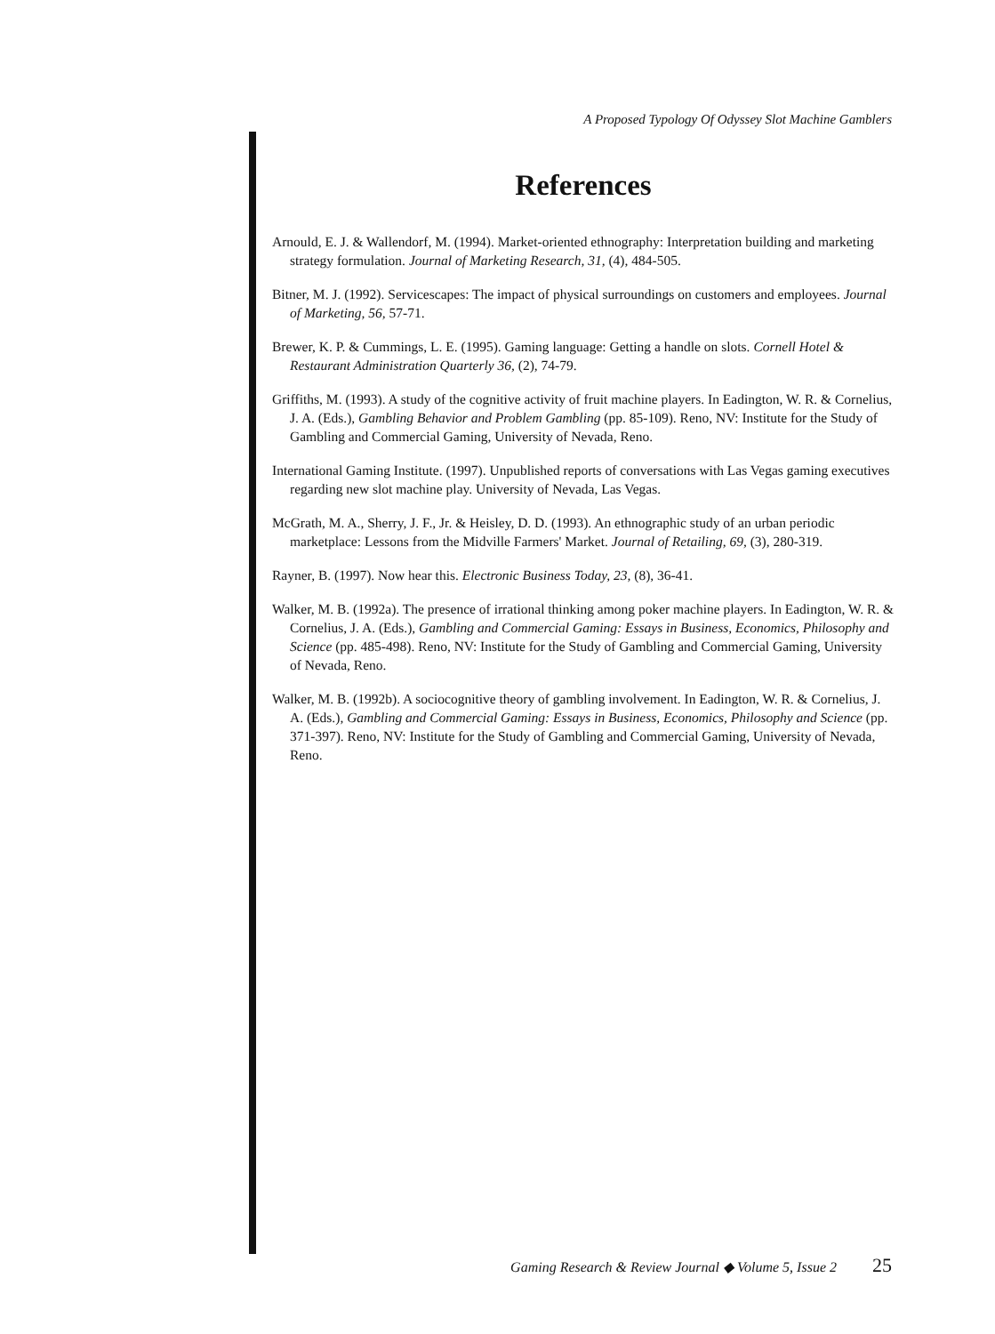A Proposed Typology Of Odyssey Slot Machine Gamblers
References
Arnould, E. J. & Wallendorf, M. (1994). Market-oriented ethnography: Interpretation building and marketing strategy formulation. Journal of Marketing Research, 31, (4), 484-505.
Bitner, M. J. (1992). Servicescapes: The impact of physical surroundings on customers and employees. Journal of Marketing, 56, 57-71.
Brewer, K. P. & Cummings, L. E. (1995). Gaming language: Getting a handle on slots. Cornell Hotel & Restaurant Administration Quarterly 36, (2), 74-79.
Griffiths, M. (1993). A study of the cognitive activity of fruit machine players. In Eadington, W. R. & Cornelius, J. A. (Eds.), Gambling Behavior and Problem Gambling (pp. 85-109). Reno, NV: Institute for the Study of Gambling and Commercial Gaming, University of Nevada, Reno.
International Gaming Institute. (1997). Unpublished reports of conversations with Las Vegas gaming executives regarding new slot machine play. University of Nevada, Las Vegas.
McGrath, M. A., Sherry, J. F., Jr. & Heisley, D. D. (1993). An ethnographic study of an urban periodic marketplace: Lessons from the Midville Farmers' Market. Journal of Retailing, 69, (3), 280-319.
Rayner, B. (1997). Now hear this. Electronic Business Today, 23, (8), 36-41.
Walker, M. B. (1992a). The presence of irrational thinking among poker machine players. In Eadington, W. R. & Cornelius, J. A. (Eds.), Gambling and Commercial Gaming: Essays in Business, Economics, Philosophy and Science (pp. 485-498). Reno, NV: Institute for the Study of Gambling and Commercial Gaming, University of Nevada, Reno.
Walker, M. B. (1992b). A sociocognitive theory of gambling involvement. In Eadington, W. R. & Cornelius, J. A. (Eds.), Gambling and Commercial Gaming: Essays in Business, Economics, Philosophy and Science (pp. 371-397). Reno, NV: Institute for the Study of Gambling and Commercial Gaming, University of Nevada, Reno.
Gaming Research & Review Journal ◆ Volume 5, Issue 2 25